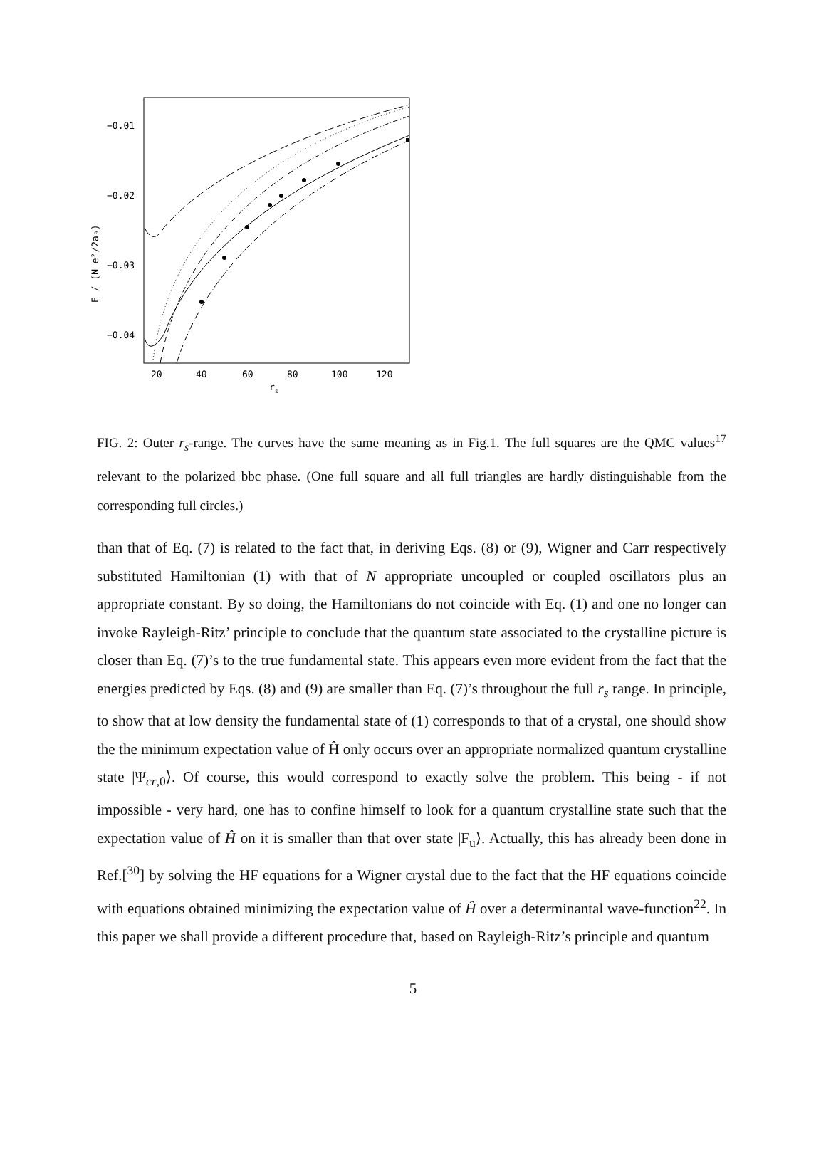−0.01
−0.02
−0.03
−0.04
20
40
60
80
100
120
r
s
E / (N e²/2a₀)
FIG. 2: Outer r<sub>s</sub>-range. The curves have the same meaning as in Fig.1. The full squares are the QMC values<sup>17</sup> relevant to the polarized bbc phase. (One full square and all full triangles are hardly distinguishable from the corresponding full circles.)
than that of Eq. (7) is related to the fact that, in deriving Eqs. (8) or (9), Wigner and Carr respectively substituted Hamiltonian (1) with that of N appropriate uncoupled or coupled oscillators plus an appropriate constant. By so doing, the Hamiltonians do not coincide with Eq. (1) and one no longer can invoke Rayleigh-Ritz’ principle to conclude that the quantum state associated to the crystalline picture is closer than Eq. (7)’s to the true fundamental state. This appears even more evident from the fact that the energies predicted by Eqs. (8) and (9) are smaller than Eq. (7)’s throughout the full r<sub>s</sub> range. In principle, to show that at low density the fundamental state of (1) corresponds to that of a crystal, one should show the the minimum expectation value of Ĥ only occurs over an appropriate normalized quantum crystalline state |Ψ<sub>cr,0</sub>⟩. Of course, this would correspond to exactly solve the problem. This being - if not impossible - very hard, one has to confine himself to look for a quantum crystalline state such that the expectation value of Ĥ on it is smaller than that over state |F<sub>u</sub>⟩. Actually, this has already been done in Ref.[<sup>30</sup>] by solving the HF equations for a Wigner crystal due to the fact that the HF equations coincide with equations obtained minimizing the expectation value of Ĥ over a determinantal wave-function<sup>22</sup>. In this paper we shall provide a different procedure that, based on Rayleigh-Ritz’s principle and quantum
5